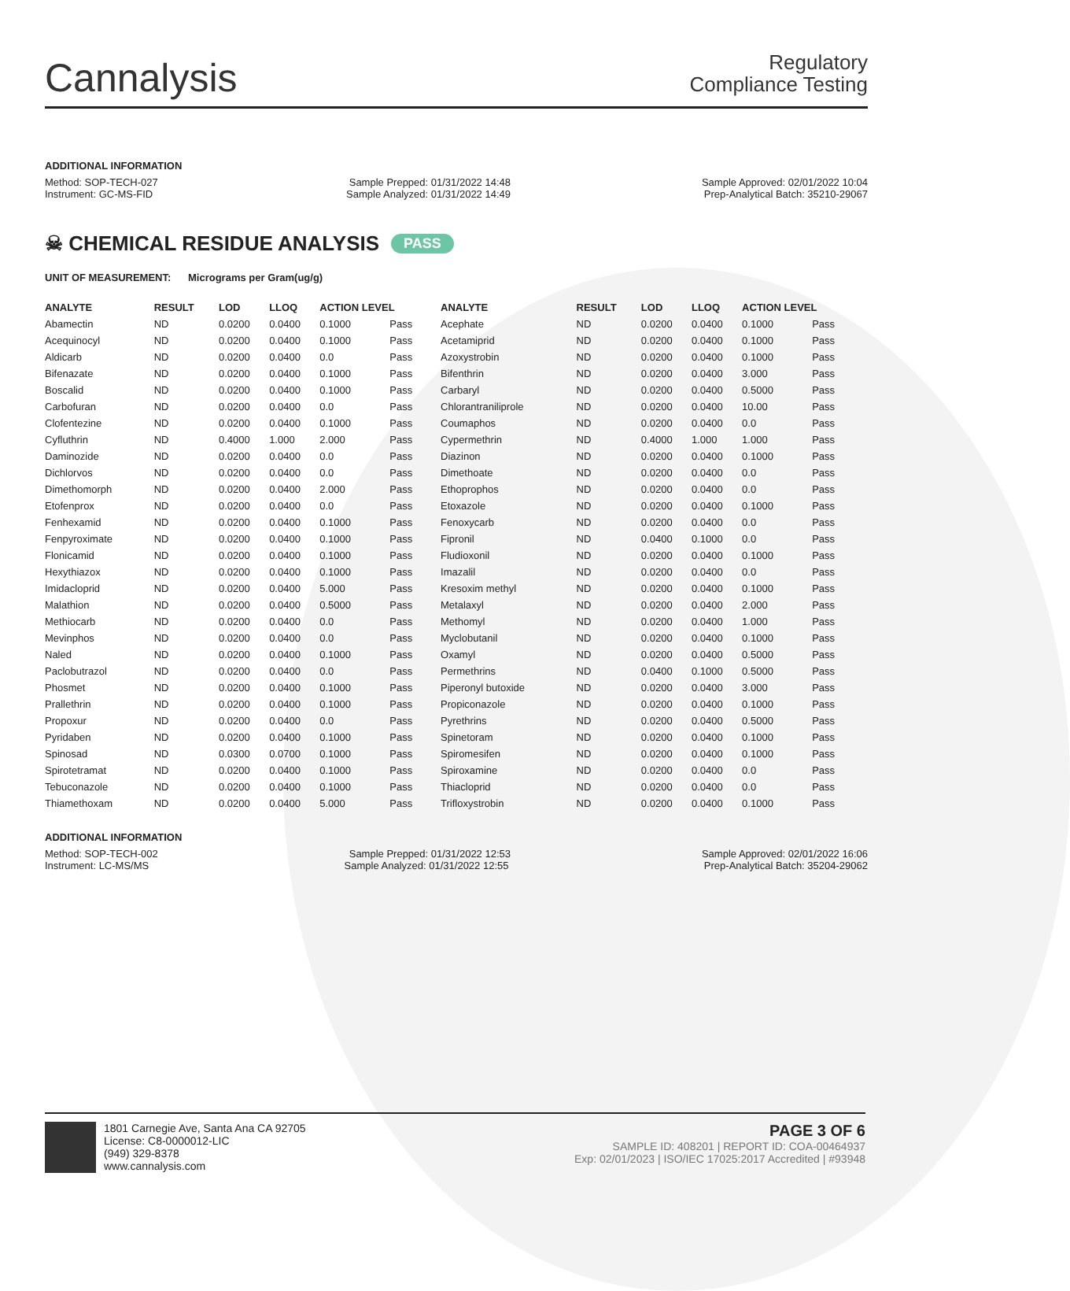Cannalysis
Regulatory
Compliance Testing
ADDITIONAL INFORMATION
Method: SOP-TECH-027 Sample Prepped: 01/31/2022 14:48 Sample Approved: 02/01/2022 10:04
Instrument: GC-MS-FID Sample Analyzed: 01/31/2022 14:49 Prep-Analytical Batch: 35210-29067
☠ CHEMICAL RESIDUE ANALYSIS PASS
UNIT OF MEASUREMENT: Micrograms per Gram(ug/g)
| ANALYTE | RESULT | LOD | LLOQ | ACTION LEVEL | | ANALYTE | RESULT | LOD | LLOQ | ACTION LEVEL | |
| --- | --- | --- | --- | --- | --- | --- | --- | --- | --- | --- | --- |
| Abamectin | ND | 0.0200 | 0.0400 | 0.1000 | Pass | Acephate | ND | 0.0200 | 0.0400 | 0.1000 | Pass |
| Acequinocyl | ND | 0.0200 | 0.0400 | 0.1000 | Pass | Acetamiprid | ND | 0.0200 | 0.0400 | 0.1000 | Pass |
| Aldicarb | ND | 0.0200 | 0.0400 | 0.0 | Pass | Azoxystrobin | ND | 0.0200 | 0.0400 | 0.1000 | Pass |
| Bifenazate | ND | 0.0200 | 0.0400 | 0.1000 | Pass | Bifenthrin | ND | 0.0200 | 0.0400 | 3.000 | Pass |
| Boscalid | ND | 0.0200 | 0.0400 | 0.1000 | Pass | Carbaryl | ND | 0.0200 | 0.0400 | 0.5000 | Pass |
| Carbofuran | ND | 0.0200 | 0.0400 | 0.0 | Pass | Chlorantraniliprole | ND | 0.0200 | 0.0400 | 10.00 | Pass |
| Clofentezine | ND | 0.0200 | 0.0400 | 0.1000 | Pass | Coumaphos | ND | 0.0200 | 0.0400 | 0.0 | Pass |
| Cyfluthrin | ND | 0.4000 | 1.000 | 2.000 | Pass | Cypermethrin | ND | 0.4000 | 1.000 | 1.000 | Pass |
| Daminozide | ND | 0.0200 | 0.0400 | 0.0 | Pass | Diazinon | ND | 0.0200 | 0.0400 | 0.1000 | Pass |
| Dichlorvos | ND | 0.0200 | 0.0400 | 0.0 | Pass | Dimethoate | ND | 0.0200 | 0.0400 | 0.0 | Pass |
| Dimethomorph | ND | 0.0200 | 0.0400 | 2.000 | Pass | Ethoprophos | ND | 0.0200 | 0.0400 | 0.0 | Pass |
| Etofenprox | ND | 0.0200 | 0.0400 | 0.0 | Pass | Etoxazole | ND | 0.0200 | 0.0400 | 0.1000 | Pass |
| Fenhexamid | ND | 0.0200 | 0.0400 | 0.1000 | Pass | Fenoxycarb | ND | 0.0200 | 0.0400 | 0.0 | Pass |
| Fenpyroximate | ND | 0.0200 | 0.0400 | 0.1000 | Pass | Fipronil | ND | 0.0400 | 0.1000 | 0.0 | Pass |
| Flonicamid | ND | 0.0200 | 0.0400 | 0.1000 | Pass | Fludioxonil | ND | 0.0200 | 0.0400 | 0.1000 | Pass |
| Hexythiazox | ND | 0.0200 | 0.0400 | 0.1000 | Pass | Imazalil | ND | 0.0200 | 0.0400 | 0.0 | Pass |
| Imidacloprid | ND | 0.0200 | 0.0400 | 5.000 | Pass | Kresoxim methyl | ND | 0.0200 | 0.0400 | 0.1000 | Pass |
| Malathion | ND | 0.0200 | 0.0400 | 0.5000 | Pass | Metalaxyl | ND | 0.0200 | 0.0400 | 2.000 | Pass |
| Methiocarb | ND | 0.0200 | 0.0400 | 0.0 | Pass | Methomyl | ND | 0.0200 | 0.0400 | 1.000 | Pass |
| Mevinphos | ND | 0.0200 | 0.0400 | 0.0 | Pass | Myclobutanil | ND | 0.0200 | 0.0400 | 0.1000 | Pass |
| Naled | ND | 0.0200 | 0.0400 | 0.1000 | Pass | Oxamyl | ND | 0.0200 | 0.0400 | 0.5000 | Pass |
| Paclobutrazol | ND | 0.0200 | 0.0400 | 0.0 | Pass | Permethrins | ND | 0.0400 | 0.1000 | 0.5000 | Pass |
| Phosmet | ND | 0.0200 | 0.0400 | 0.1000 | Pass | Piperonyl butoxide | ND | 0.0200 | 0.0400 | 3.000 | Pass |
| Prallethrin | ND | 0.0200 | 0.0400 | 0.1000 | Pass | Propiconazole | ND | 0.0200 | 0.0400 | 0.1000 | Pass |
| Propoxur | ND | 0.0200 | 0.0400 | 0.0 | Pass | Pyrethrins | ND | 0.0200 | 0.0400 | 0.5000 | Pass |
| Pyridaben | ND | 0.0200 | 0.0400 | 0.1000 | Pass | Spinetoram | ND | 0.0200 | 0.0400 | 0.1000 | Pass |
| Spinosad | ND | 0.0300 | 0.0700 | 0.1000 | Pass | Spiromesifen | ND | 0.0200 | 0.0400 | 0.1000 | Pass |
| Spirotetramat | ND | 0.0200 | 0.0400 | 0.1000 | Pass | Spiroxamine | ND | 0.0200 | 0.0400 | 0.0 | Pass |
| Tebuconazole | ND | 0.0200 | 0.0400 | 0.1000 | Pass | Thiacloprid | ND | 0.0200 | 0.0400 | 0.0 | Pass |
| Thiamethoxam | ND | 0.0200 | 0.0400 | 5.000 | Pass | Trifloxystrobin | ND | 0.0200 | 0.0400 | 0.1000 | Pass |
ADDITIONAL INFORMATION
Method: SOP-TECH-002 Sample Prepped: 01/31/2022 12:53 Sample Approved: 02/01/2022 16:06
Instrument: LC-MS/MS Sample Analyzed: 01/31/2022 12:55 Prep-Analytical Batch: 35204-29062
1801 Carnegie Ave, Santa Ana CA 92705
License: C8-0000012-LIC
(949) 329-8378
www.cannalysis.com
PAGE 3 OF 6
SAMPLE ID: 408201 | REPORT ID: COA-00464937
Exp: 02/01/2023 | ISO/IEC 17025:2017 Accredited | #93948